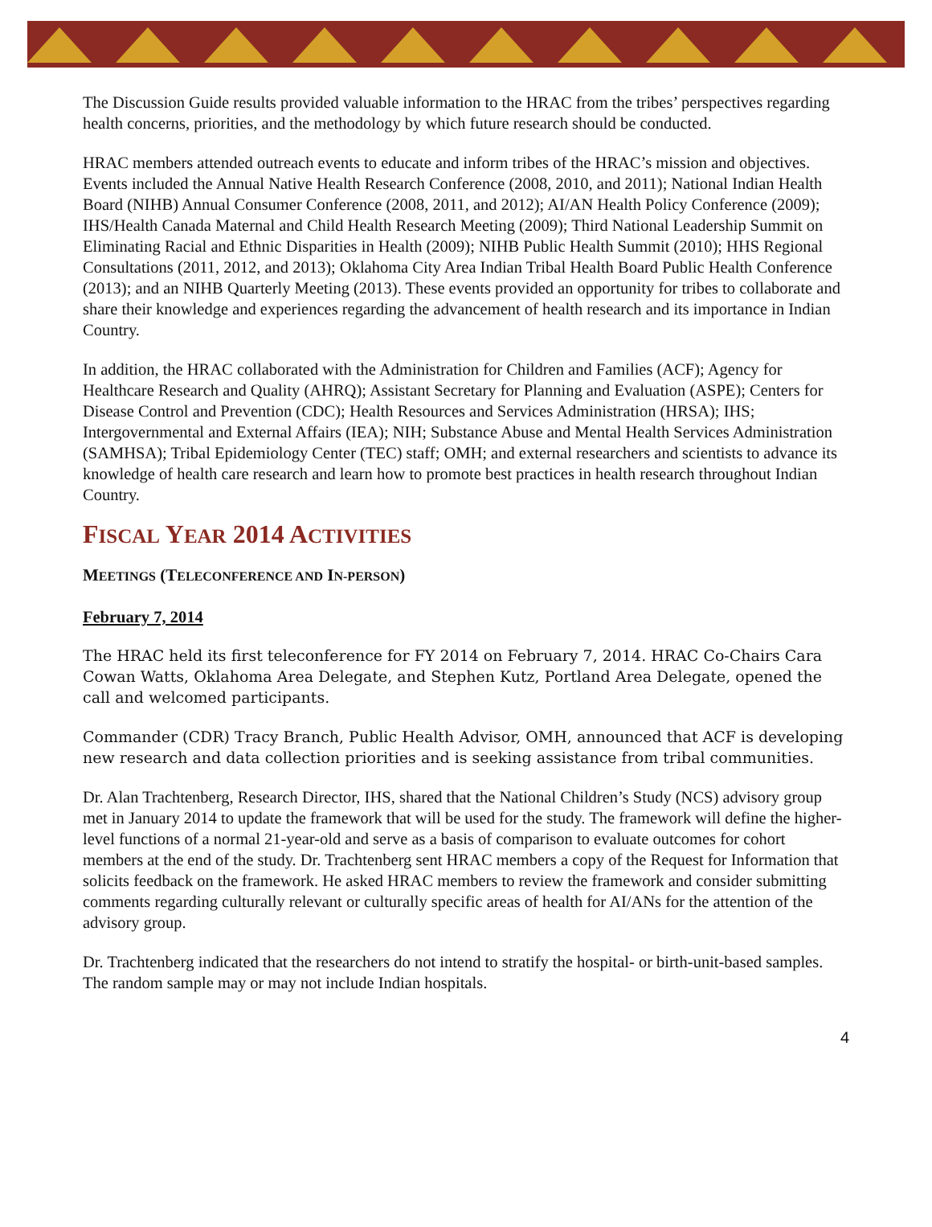The Discussion Guide results provided valuable information to the HRAC from the tribes’ perspectives regarding health concerns, priorities, and the methodology by which future research should be conducted.
HRAC members attended outreach events to educate and inform tribes of the HRAC’s mission and objectives. Events included the Annual Native Health Research Conference (2008, 2010, and 2011); National Indian Health Board (NIHB) Annual Consumer Conference (2008, 2011, and 2012); AI/AN Health Policy Conference (2009); IHS/Health Canada Maternal and Child Health Research Meeting (2009); Third National Leadership Summit on Eliminating Racial and Ethnic Disparities in Health (2009); NIHB Public Health Summit (2010); HHS Regional Consultations (2011, 2012, and 2013); Oklahoma City Area Indian Tribal Health Board Public Health Conference (2013); and an NIHB Quarterly Meeting (2013). These events provided an opportunity for tribes to collaborate and share their knowledge and experiences regarding the advancement of health research and its importance in Indian Country.
In addition, the HRAC collaborated with the Administration for Children and Families (ACF); Agency for Healthcare Research and Quality (AHRQ); Assistant Secretary for Planning and Evaluation (ASPE); Centers for Disease Control and Prevention (CDC); Health Resources and Services Administration (HRSA); IHS; Intergovernmental and External Affairs (IEA); NIH; Substance Abuse and Mental Health Services Administration (SAMHSA); Tribal Epidemiology Center (TEC) staff; OMH; and external researchers and scientists to advance its knowledge of health care research and learn how to promote best practices in health research throughout Indian Country.
FISCAL YEAR 2014 ACTIVITIES
MEETINGS (TELECONFERENCE AND IN-PERSON)
February 7, 2014
The HRAC held its first teleconference for FY 2014 on February 7, 2014. HRAC Co-Chairs Cara Cowan Watts, Oklahoma Area Delegate, and Stephen Kutz, Portland Area Delegate, opened the call and welcomed participants.
Commander (CDR) Tracy Branch, Public Health Advisor, OMH, announced that ACF is developing new research and data collection priorities and is seeking assistance from tribal communities.
Dr. Alan Trachtenberg, Research Director, IHS, shared that the National Children’s Study (NCS) advisory group met in January 2014 to update the framework that will be used for the study. The framework will define the higher-level functions of a normal 21-year-old and serve as a basis of comparison to evaluate outcomes for cohort members at the end of the study. Dr. Trachtenberg sent HRAC members a copy of the Request for Information that solicits feedback on the framework. He asked HRAC members to review the framework and consider submitting comments regarding culturally relevant or culturally specific areas of health for AI/ANs for the attention of the advisory group.
Dr. Trachtenberg indicated that the researchers do not intend to stratify the hospital- or birth-unit-based samples. The random sample may or may not include Indian hospitals.
4